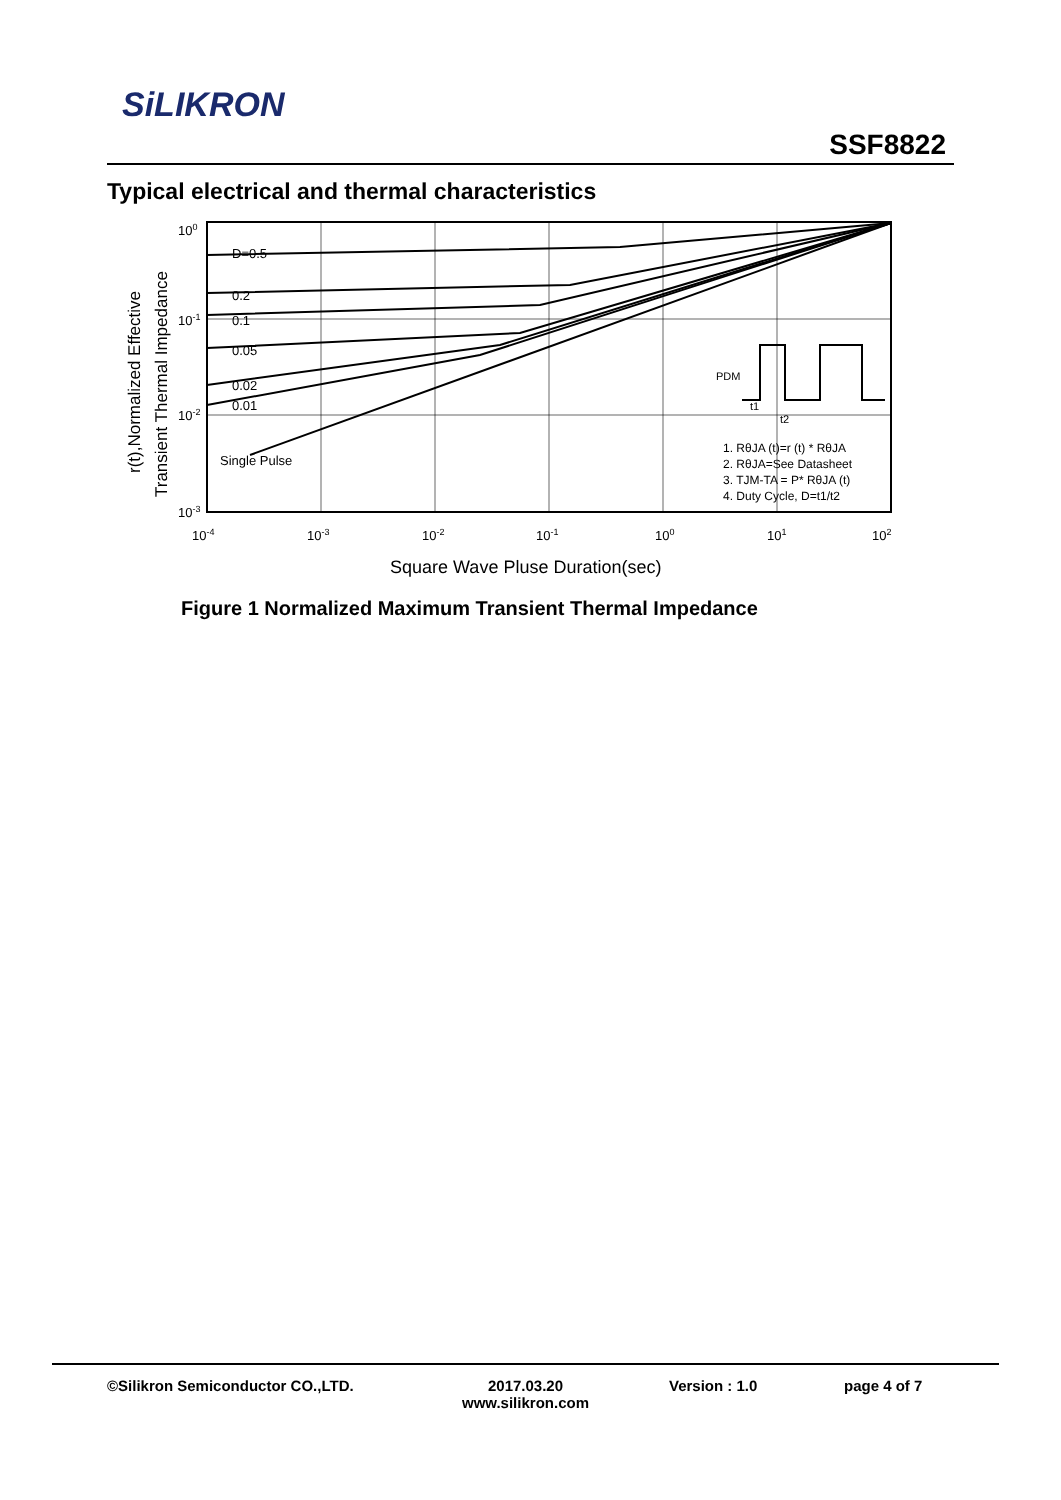SiLIKRON
SSF8822
Typical electrical and thermal characteristics
D=0.5
0.2
0.1
0.05
0.02
0.01
Single Pulse
1. RθJA (t)=r (t) * RθJA
2. RθJA=See Datasheet
3. TJM-TA = P* RθJA (t)
4. Duty Cycle, D=t1/t2
PDM
t1
t2
100
10-1
10-2
10-3
10-4
10-3
10-2
10-1
100
101
102
Square Wave Pluse Duration(sec)
r(t),Normalized Effective
Transient Thermal Impedance
Figure 1 Normalized Maximum Transient Thermal Impedance
©Silikron Semiconductor CO.,LTD.
2017.03.20
www.silikron.com
Version : 1.0 page 4 of 7